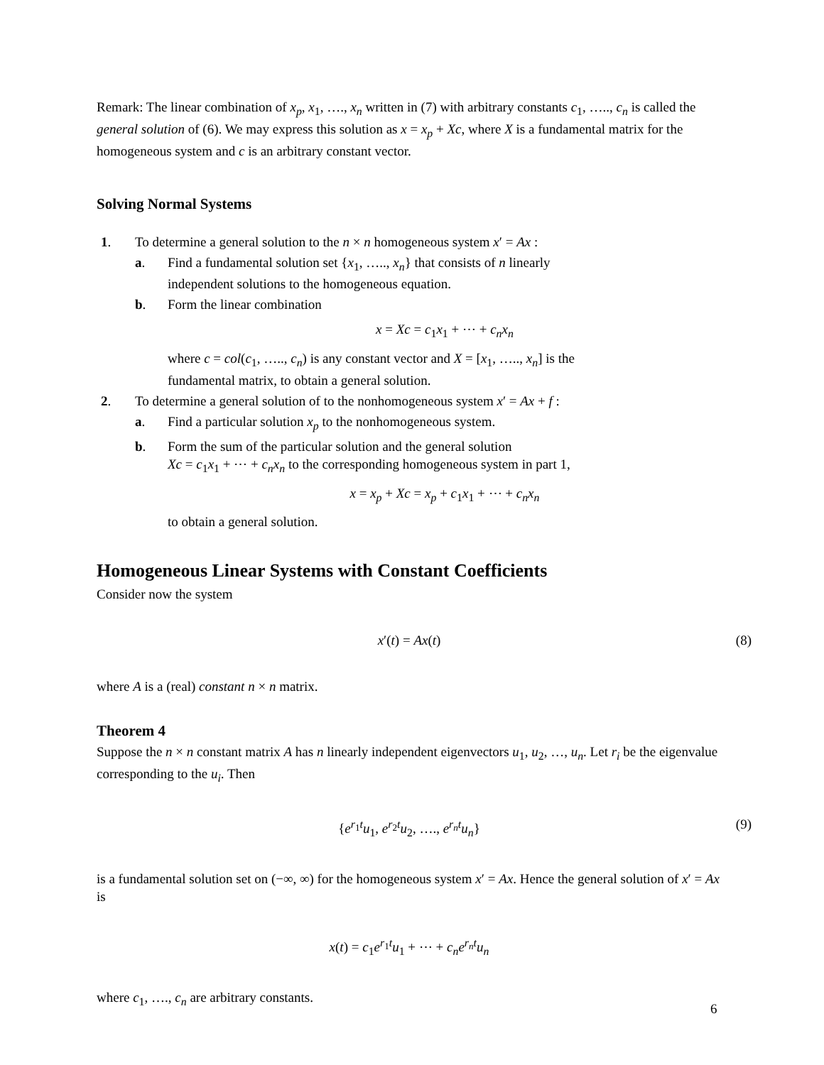Remark: The linear combination of x<sub>p</sub>, x<sub>1</sub>, …., x<sub>n</sub> written in (7) with arbitrary constants c<sub>1</sub>, ….., c<sub>n</sub> is called the general solution of (6). We may express this solution as x = x<sub>p</sub> + Xc, where X is a fundamental matrix for the homogeneous system and c is an arbitrary constant vector.
Solving Normal Systems
1. To determine a general solution to the n × n homogeneous system x′ = Ax :
a. Find a fundamental solution set {x<sub>1</sub>, ….., x<sub>n</sub>} that consists of n linearly
independent solutions to the homogeneous equation.
b. Form the linear combination
x = Xc = c<sub>1</sub>x<sub>1</sub> + ⋯ + c<sub>n</sub>x<sub>n</sub>
where c = col(c<sub>1</sub>, ….., c<sub>n</sub>) is any constant vector and X = [x<sub>1</sub>, ….., x<sub>n</sub>] is the
fundamental matrix, to obtain a general solution.
2. To determine a general solution of to the nonhomogeneous system x′ = Ax + f :
a. Find a particular solution x<sub>p</sub> to the nonhomogeneous system.
b. Form the sum of the particular solution and the general solution
Xc = c<sub>1</sub>x<sub>1</sub> + ⋯ + c<sub>n</sub>x<sub>n</sub> to the corresponding homogeneous system in part 1,
x = x<sub>p</sub> + Xc = x<sub>p</sub> + c<sub>1</sub>x<sub>1</sub> + ⋯ + c<sub>n</sub>x<sub>n</sub>
to obtain a general solution.
Homogeneous Linear Systems with Constant Coefficients
Consider now the system
x′(t) = Ax(t) (8)
where A is a (real) constant n × n matrix.
Theorem 4
Suppose the n × n constant matrix A has n linearly independent eigenvectors u<sub>1</sub>, u<sub>2</sub>, …, u<sub>n</sub>. Let r<sub>i</sub> be the eigenvalue corresponding to the u<sub>i</sub>. Then
{e<sup>r<sub>1</sub>t</sup>u<sub>1</sub>, e<sup>r<sub>2</sub>t</sup>u<sub>2</sub>, …., e<sup>r<sub>n</sub>t</sup>u<sub>n</sub>} (9)
is a fundamental solution set on (−∞, ∞) for the homogeneous system x′ = Ax. Hence the general solution of x′ = Ax is
x(t) = c<sub>1</sub>e<sup>r<sub>1</sub>t</sup>u<sub>1</sub> + ⋯ + c<sub>n</sub>e<sup>r<sub>n</sub>t</sup>u<sub>n</sub>
where c<sub>1</sub>, …., c<sub>n</sub> are arbitrary constants.
6